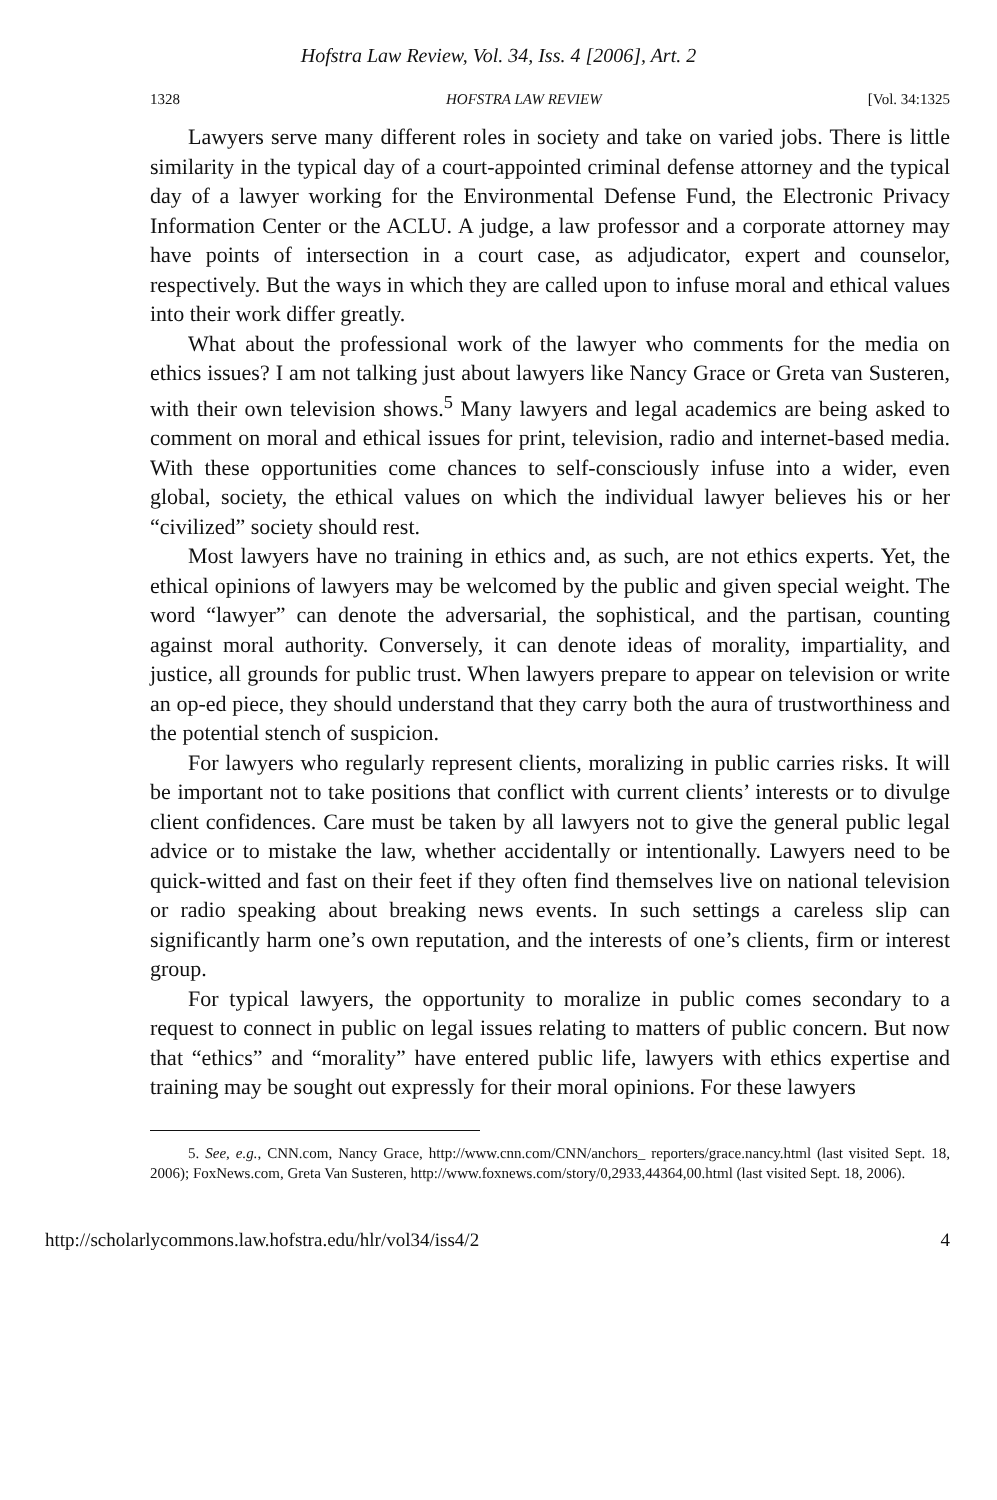Hofstra Law Review, Vol. 34, Iss. 4 [2006], Art. 2
1328 HOFSTRA LAW REVIEW [Vol. 34:1325
Lawyers serve many different roles in society and take on varied jobs. There is little similarity in the typical day of a court-appointed criminal defense attorney and the typical day of a lawyer working for the Environmental Defense Fund, the Electronic Privacy Information Center or the ACLU. A judge, a law professor and a corporate attorney may have points of intersection in a court case, as adjudicator, expert and counselor, respectively. But the ways in which they are called upon to infuse moral and ethical values into their work differ greatly.
What about the professional work of the lawyer who comments for the media on ethics issues? I am not talking just about lawyers like Nancy Grace or Greta van Susteren, with their own television shows.<sup>5</sup> Many lawyers and legal academics are being asked to comment on moral and ethical issues for print, television, radio and internet-based media. With these opportunities come chances to self-consciously infuse into a wider, even global, society, the ethical values on which the individual lawyer believes his or her “civilized” society should rest.
Most lawyers have no training in ethics and, as such, are not ethics experts. Yet, the ethical opinions of lawyers may be welcomed by the public and given special weight. The word “lawyer” can denote the adversarial, the sophistical, and the partisan, counting against moral authority. Conversely, it can denote ideas of morality, impartiality, and justice, all grounds for public trust. When lawyers prepare to appear on television or write an op-ed piece, they should understand that they carry both the aura of trustworthiness and the potential stench of suspicion.
For lawyers who regularly represent clients, moralizing in public carries risks. It will be important not to take positions that conflict with current clients’ interests or to divulge client confidences. Care must be taken by all lawyers not to give the general public legal advice or to mistake the law, whether accidentally or intentionally. Lawyers need to be quick-witted and fast on their feet if they often find themselves live on national television or radio speaking about breaking news events. In such settings a careless slip can significantly harm one’s own reputation, and the interests of one’s clients, firm or interest group.
For typical lawyers, the opportunity to moralize in public comes secondary to a request to connect in public on legal issues relating to matters of public concern. But now that “ethics” and “morality” have entered public life, lawyers with ethics expertise and training may be sought out expressly for their moral opinions. For these lawyers
5. See, e.g., CNN.com, Nancy Grace, http://www.cnn.com/CNN/anchors_ reporters/grace.nancy.html (last visited Sept. 18, 2006); FoxNews.com, Greta Van Susteren, http://www.foxnews.com/story/0,2933,44364,00.html (last visited Sept. 18, 2006).
http://scholarlycommons.law.hofstra.edu/hlr/vol34/iss4/2 4